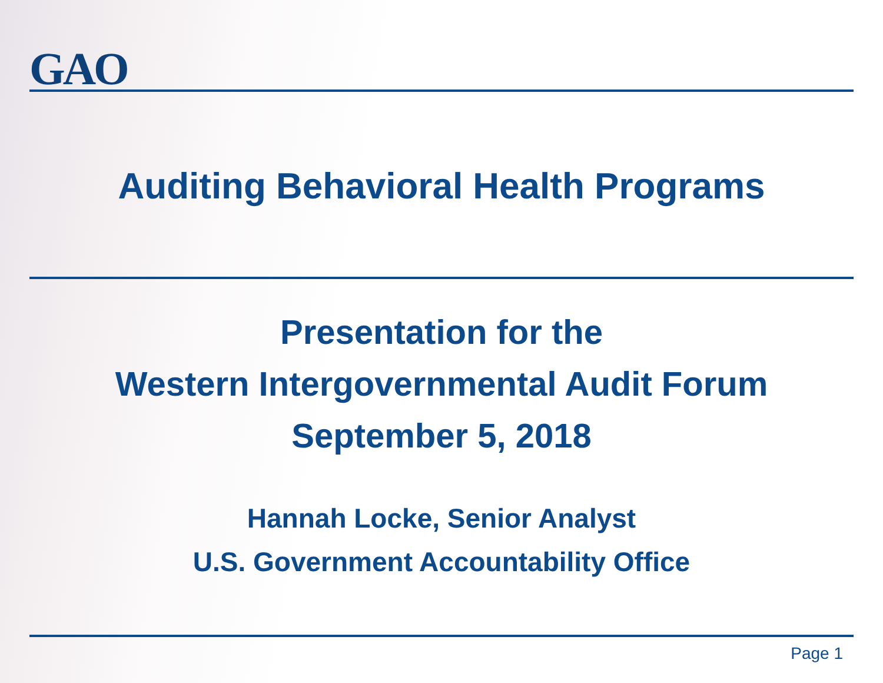GAO
Auditing Behavioral Health Programs
Presentation for the
Western Intergovernmental Audit Forum
September 5, 2018
Hannah Locke, Senior Analyst
U.S. Government Accountability Office
Page 1